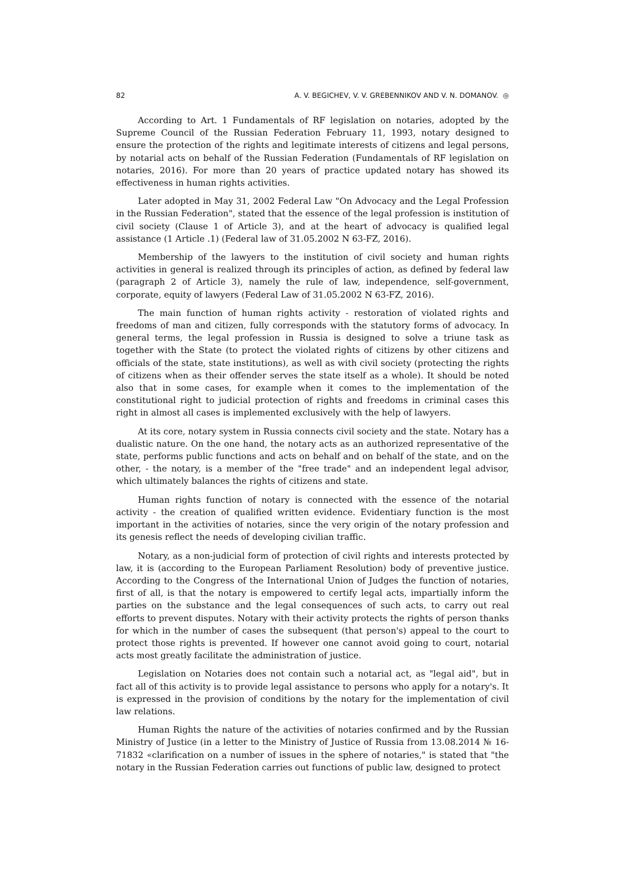82 A. V. BEGICHEV, V. V. GREBENNIKOV AND V. N. DOMANOV. ◎
According to Art. 1 Fundamentals of RF legislation on notaries, adopted by the Supreme Council of the Russian Federation February 11, 1993, notary designed to ensure the protection of the rights and legitimate interests of citizens and legal persons, by notarial acts on behalf of the Russian Federation (Fundamentals of RF legislation on notaries, 2016). For more than 20 years of practice updated notary has showed its effectiveness in human rights activities.
Later adopted in May 31, 2002 Federal Law "On Advocacy and the Legal Profession in the Russian Federation", stated that the essence of the legal profession is institution of civil society (Clause 1 of Article 3), and at the heart of advocacy is qualified legal assistance (1 Article .1) (Federal law of 31.05.2002 N 63-FZ, 2016).
Membership of the lawyers to the institution of civil society and human rights activities in general is realized through its principles of action, as defined by federal law (paragraph 2 of Article 3), namely the rule of law, independence, self-government, corporate, equity of lawyers (Federal Law of 31.05.2002 N 63-FZ, 2016).
The main function of human rights activity - restoration of violated rights and freedoms of man and citizen, fully corresponds with the statutory forms of advocacy. In general terms, the legal profession in Russia is designed to solve a triune task as together with the State (to protect the violated rights of citizens by other citizens and officials of the state, state institutions), as well as with civil society (protecting the rights of citizens when as their offender serves the state itself as a whole). It should be noted also that in some cases, for example when it comes to the implementation of the constitutional right to judicial protection of rights and freedoms in criminal cases this right in almost all cases is implemented exclusively with the help of lawyers.
At its core, notary system in Russia connects civil society and the state. Notary has a dualistic nature. On the one hand, the notary acts as an authorized representative of the state, performs public functions and acts on behalf and on behalf of the state, and on the other, - the notary, is a member of the "free trade" and an independent legal advisor, which ultimately balances the rights of citizens and state.
Human rights function of notary is connected with the essence of the notarial activity - the creation of qualified written evidence. Evidentiary function is the most important in the activities of notaries, since the very origin of the notary profession and its genesis reflect the needs of developing civilian traffic.
Notary, as a non-judicial form of protection of civil rights and interests protected by law, it is (according to the European Parliament Resolution) body of preventive justice. According to the Congress of the International Union of Judges the function of notaries, first of all, is that the notary is empowered to certify legal acts, impartially inform the parties on the substance and the legal consequences of such acts, to carry out real efforts to prevent disputes. Notary with their activity protects the rights of person thanks for which in the number of cases the subsequent (that person's) appeal to the court to protect those rights is prevented. If however one cannot avoid going to court, notarial acts most greatly facilitate the administration of justice.
Legislation on Notaries does not contain such a notarial act, as "legal aid", but in fact all of this activity is to provide legal assistance to persons who apply for a notary's. It is expressed in the provision of conditions by the notary for the implementation of civil law relations.
Human Rights the nature of the activities of notaries confirmed and by the Russian Ministry of Justice (in a letter to the Ministry of Justice of Russia from 13.08.2014 № 16-71832 «clarification on a number of issues in the sphere of notaries," is stated that "the notary in the Russian Federation carries out functions of public law, designed to protect